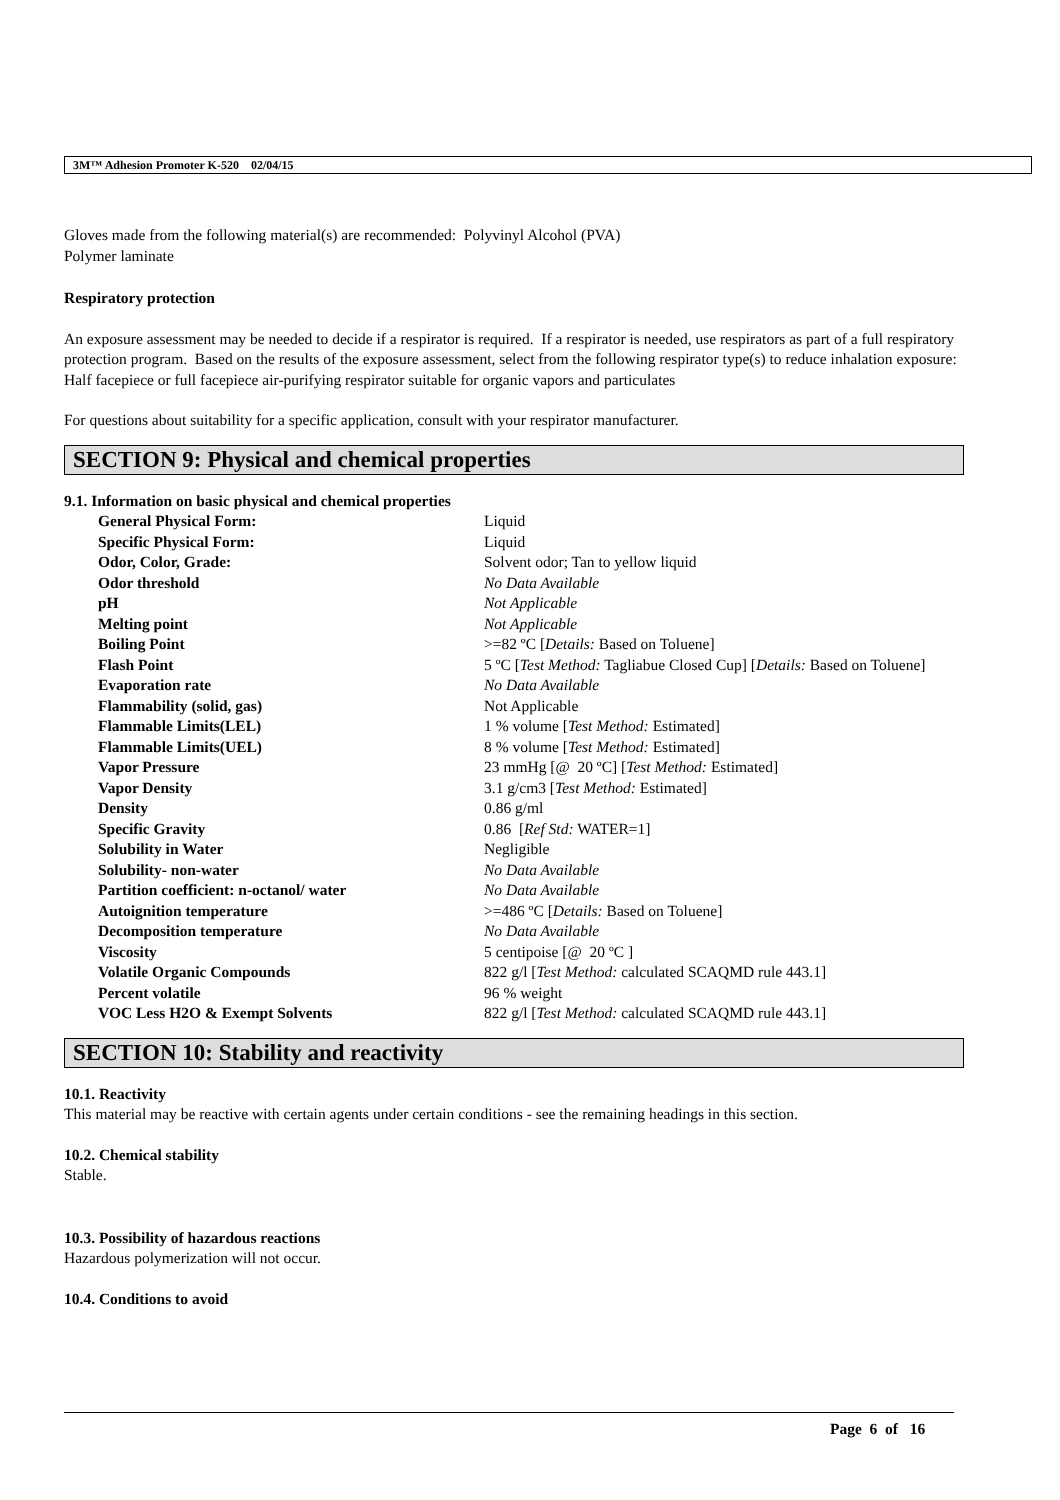3M™ Adhesion Promoter K-520 02/04/15
Gloves made from the following material(s) are recommended: Polyvinyl Alcohol (PVA)
Polymer laminate
Respiratory protection
An exposure assessment may be needed to decide if a respirator is required. If a respirator is needed, use respirators as part of a full respiratory protection program. Based on the results of the exposure assessment, select from the following respirator type(s) to reduce inhalation exposure:
Half facepiece or full facepiece air-purifying respirator suitable for organic vapors and particulates
For questions about suitability for a specific application, consult with your respirator manufacturer.
SECTION 9: Physical and chemical properties
9.1. Information on basic physical and chemical properties
| General Physical Form: | Liquid |
| Specific Physical Form: | Liquid |
| Odor, Color, Grade: | Solvent odor; Tan to yellow liquid |
| Odor threshold | No Data Available |
| pH | Not Applicable |
| Melting point | Not Applicable |
| Boiling Point | >=82 ºC [ Details: Based on Toluene] |
| Flash Point | 5 ºC [ Test Method: Tagliabue Closed Cup] [ Details: Based on Toluene] |
| Evaporation rate | No Data Available |
| Flammability (solid, gas) | Not Applicable |
| Flammable Limits(LEL) | 1 % volume [ Test Method: Estimated] |
| Flammable Limits(UEL) | 8 % volume [ Test Method: Estimated] |
| Vapor Pressure | 23 mmHg [@ 20 ºC] [ Test Method: Estimated] |
| Vapor Density | 3.1 g/cm3 [ Test Method: Estimated] |
| Density | 0.86 g/ml |
| Specific Gravity | 0.86 [ Ref Std: WATER=1] |
| Solubility in Water | Negligible |
| Solubility- non-water | No Data Available |
| Partition coefficient: n-octanol/ water | No Data Available |
| Autoignition temperature | >=486 ºC [ Details: Based on Toluene] |
| Decomposition temperature | No Data Available |
| Viscosity | 5 centipoise [@ 20 ºC ] |
| Volatile Organic Compounds | 822 g/l [ Test Method: calculated SCAQMD rule 443.1] |
| Percent volatile | 96 % weight |
| VOC Less H2O & Exempt Solvents | 822 g/l [ Test Method: calculated SCAQMD rule 443.1] |
SECTION 10: Stability and reactivity
10.1. Reactivity
This material may be reactive with certain agents under certain conditions - see the remaining headings in this section.
10.2. Chemical stability
Stable.
10.3. Possibility of hazardous reactions
Hazardous polymerization will not occur.
10.4. Conditions to avoid
Page 6 of 16